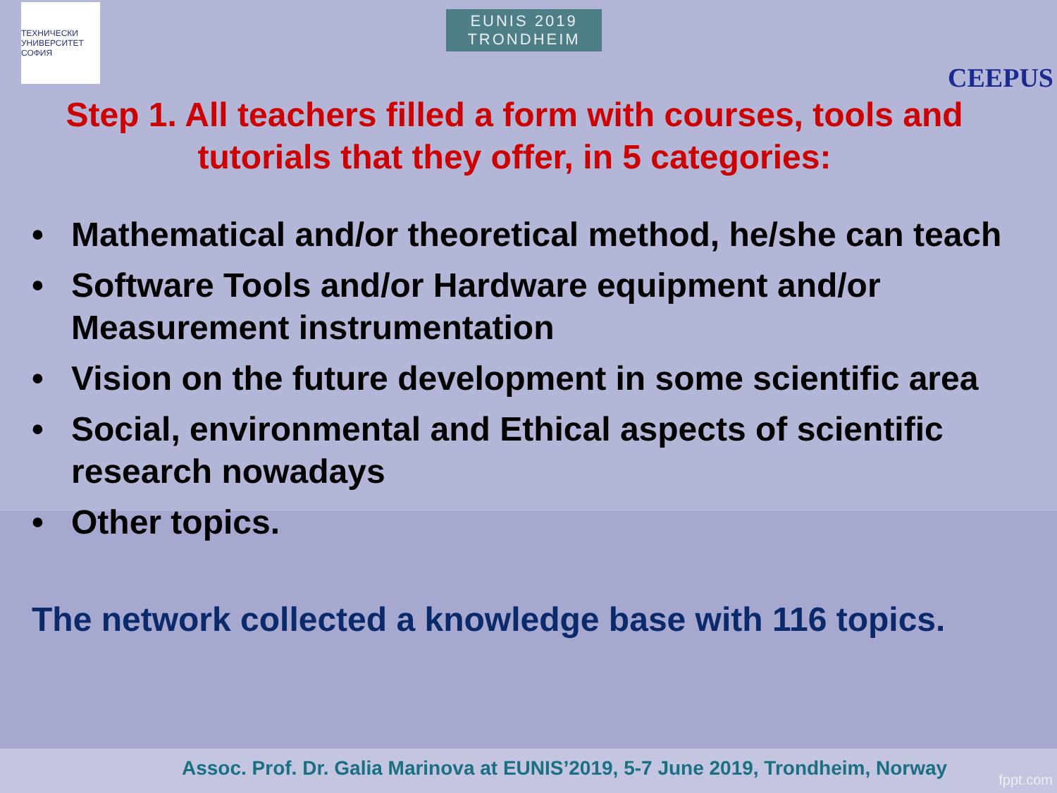ТЕХНИЧЕСКИ УНИВЕРСИТЕТ СОФИЯ
EUNIS 2019
TRONDHEIM
CEEPUS
Step 1. All teachers filled a form with courses, tools and tutorials that they offer, in 5 categories:
• Mathematical and/or theoretical method, he/she can teach
• Software Tools and/or Hardware equipment and/or Measurement instrumentation
• Vision on the future development in some scientific area
• Social, environmental and Ethical aspects of scientific research nowadays
• Other topics.
The network collected a knowledge base with 116 topics.
Assoc. Prof. Dr. Galia Marinova at EUNIS’2019, 5-7 June 2019, Trondheim, Norway
fppt.com